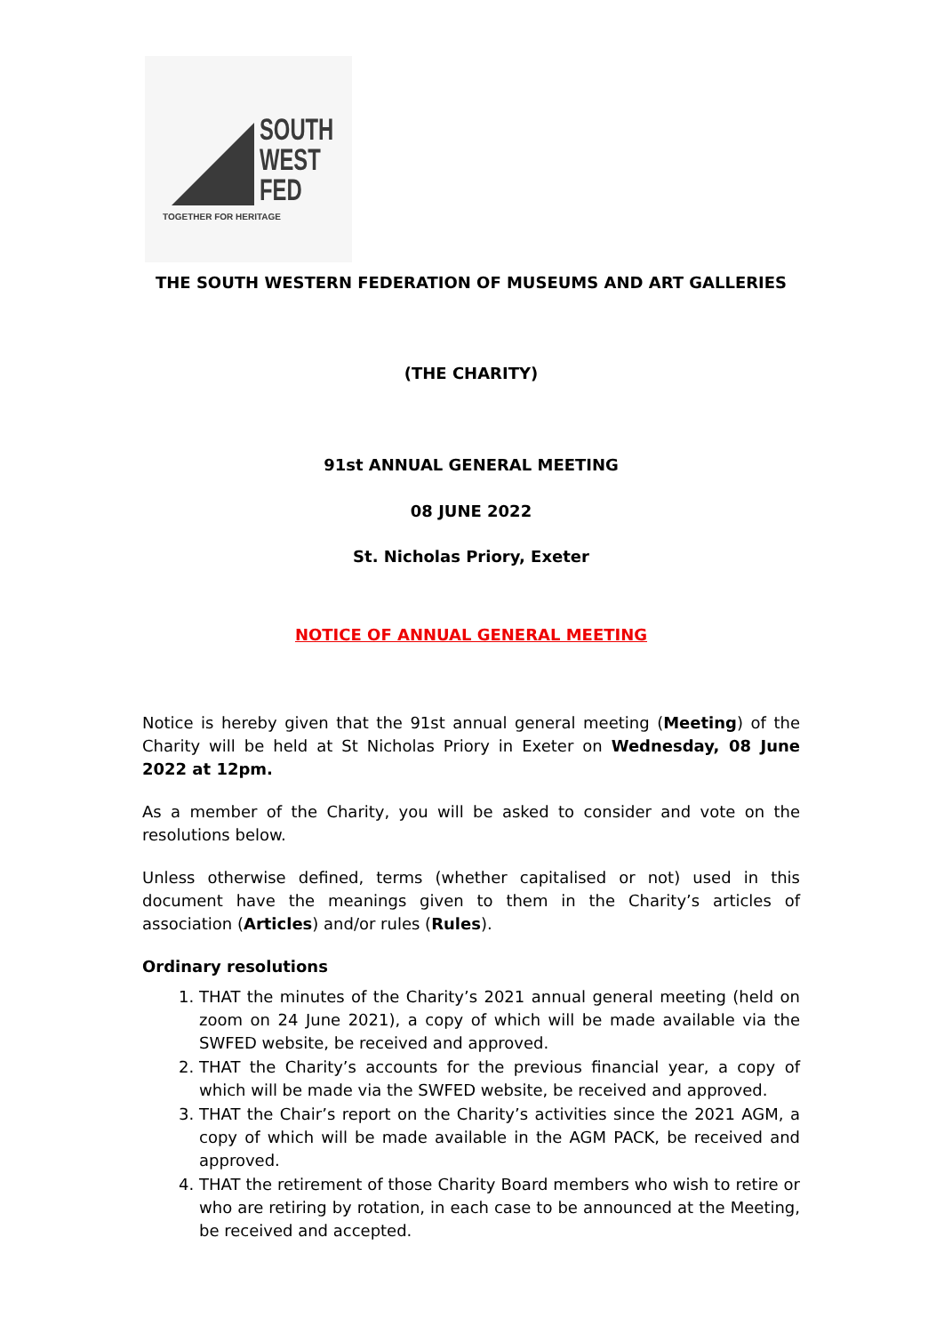SOUTH
WEST
FED
TOGETHER FOR HERITAGE
THE SOUTH WESTERN FEDERATION OF MUSEUMS AND ART GALLERIES
(THE CHARITY)
91st ANNUAL GENERAL MEETING
08 JUNE 2022
St. Nicholas Priory, Exeter
NOTICE OF ANNUAL GENERAL MEETING
Notice is hereby given that the 91st annual general meeting (Meeting) of the Charity will be held at St Nicholas Priory in Exeter on Wednesday, 08 June 2022 at 12pm.
As a member of the Charity, you will be asked to consider and vote on the resolutions below.
Unless otherwise defined, terms (whether capitalised or not) used in this document have the meanings given to them in the Charity’s articles of association (Articles) and/or rules (Rules).
Ordinary resolutions
1. THAT the minutes of the Charity’s 2021 annual general meeting (held on zoom on 24 June 2021), a copy of which will be made available via the SWFED website, be received and approved.
2. THAT the Charity’s accounts for the previous financial year, a copy of which will be made via the SWFED website, be received and approved.
3. THAT the Chair’s report on the Charity’s activities since the 2021 AGM, a copy of which will be made available in the AGM PACK, be received and approved.
4. THAT the retirement of those Charity Board members who wish to retire or who are retiring by rotation, in each case to be announced at the Meeting, be received and accepted.